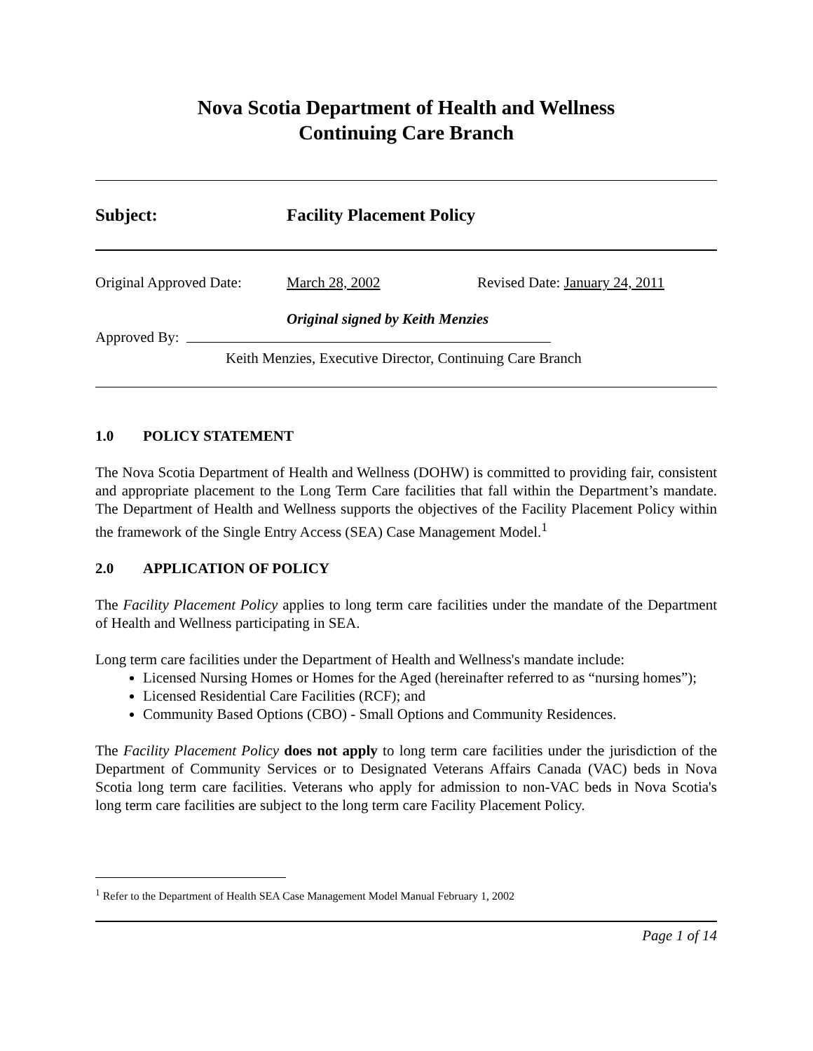Nova Scotia Department of Health and Wellness
Continuing Care Branch
Subject: Facility Placement Policy
Original Approved Date: March 28, 2002 Revised Date: January 24, 2011
Original signed by Keith Menzies
Approved By:
Keith Menzies, Executive Director, Continuing Care Branch
1.0 POLICY STATEMENT
The Nova Scotia Department of Health and Wellness (DOHW) is committed to providing fair, consistent and appropriate placement to the Long Term Care facilities that fall within the Department’s mandate. The Department of Health and Wellness supports the objectives of the Facility Placement Policy within the framework of the Single Entry Access (SEA) Case Management Model.<sup>1</sup>
2.0 APPLICATION OF POLICY
The Facility Placement Policy applies to long term care facilities under the mandate of the Department of Health and Wellness participating in SEA.
Long term care facilities under the Department of Health and Wellness's mandate include:
Licensed Nursing Homes or Homes for the Aged (hereinafter referred to as “nursing homes”);
Licensed Residential Care Facilities (RCF); and
Community Based Options (CBO) - Small Options and Community Residences.
The Facility Placement Policy does not apply to long term care facilities under the jurisdiction of the Department of Community Services or to Designated Veterans Affairs Canada (VAC) beds in Nova Scotia long term care facilities. Veterans who apply for admission to non-VAC beds in Nova Scotia's long term care facilities are subject to the long term care Facility Placement Policy.
<sup>1</sup> Refer to the Department of Health SEA Case Management Model Manual February 1, 2002
Page 1 of 14